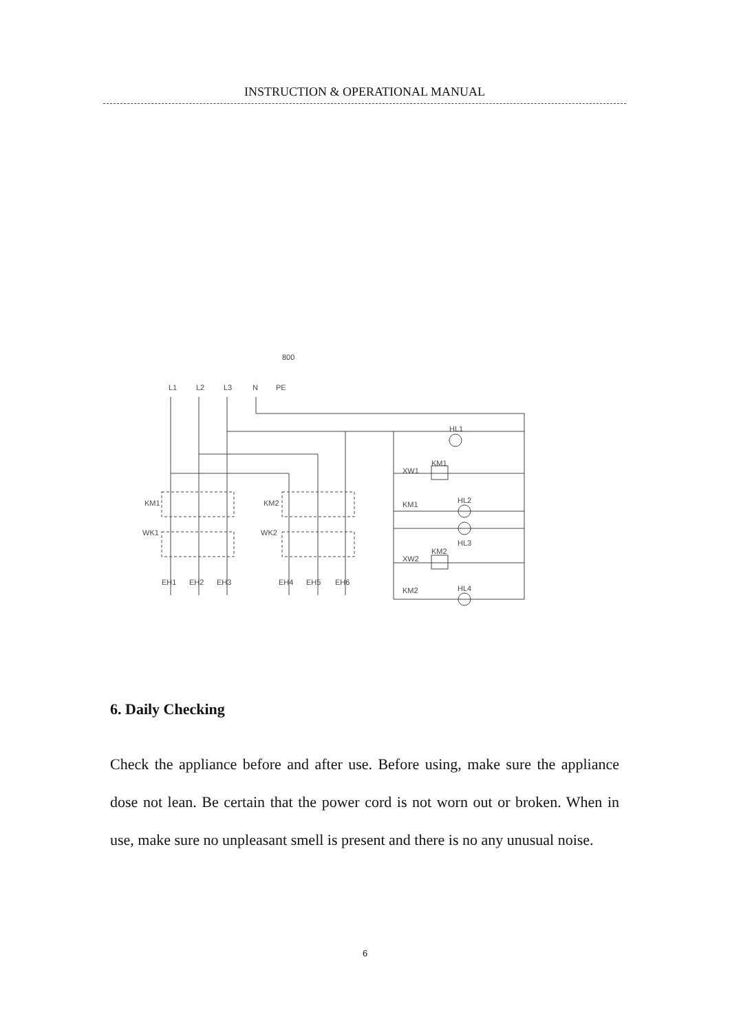INSTRUCTION & OPERATIONAL MANUAL
800
L1
L2
L3
N
PE
KM1
KM2
WK1
WK2
HL1
XW1
KM1
KM1
HL2
HL3
XW2
KM2
KM2
HL4
EH1
EH2
EH3
EH4
EH5
EH6
6. Daily Checking
Check the appliance before and after use. Before using, make sure the appliance dose not lean. Be certain that the power cord is not worn out or broken. When in use, make sure no unpleasant smell is present and there is no any unusual noise.
6